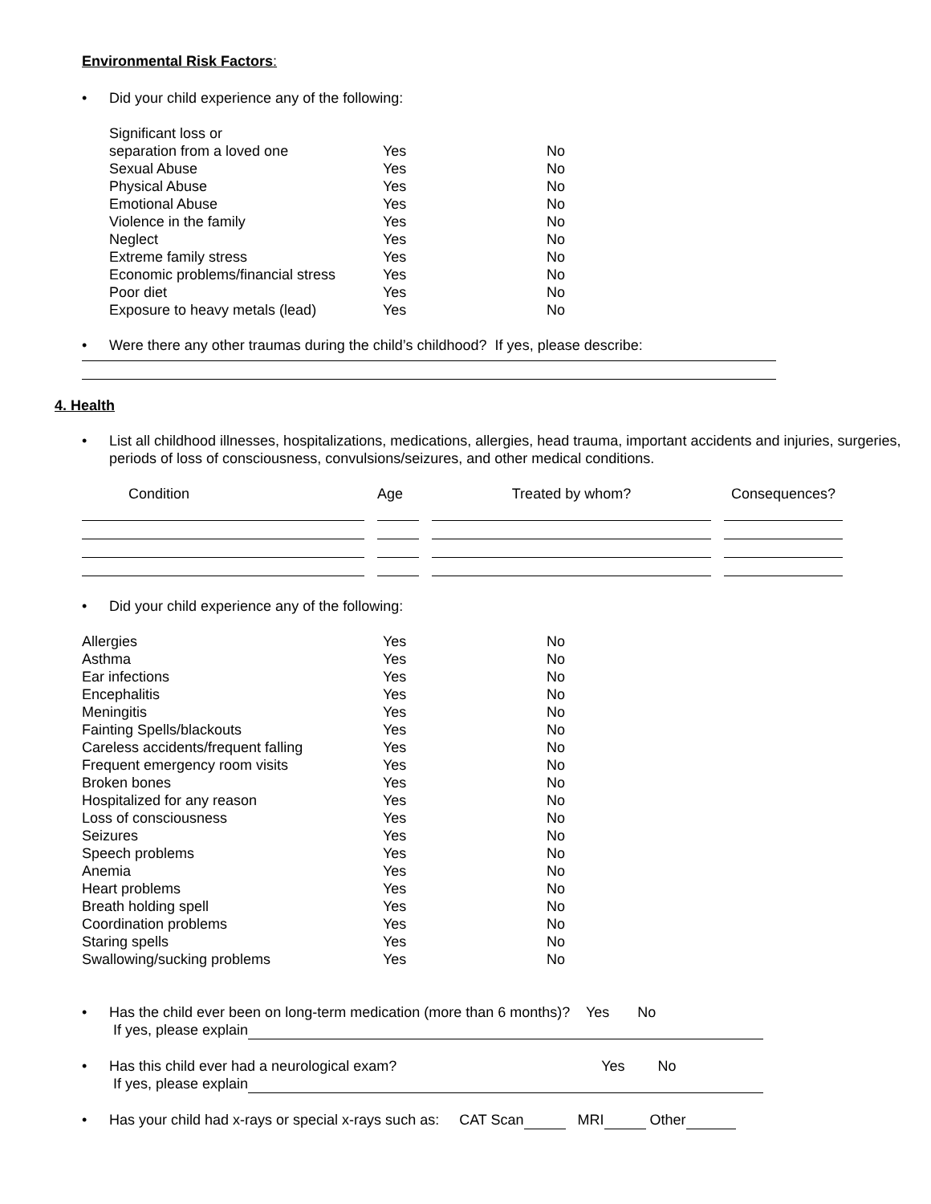Environmental Risk Factors:
• Did your child experience any of the following:
| Significant loss or separation from a loved one | Yes | No |
| Sexual Abuse | Yes | No |
| Physical Abuse | Yes | No |
| Emotional Abuse | Yes | No |
| Violence in the family | Yes | No |
| Neglect | Yes | No |
| Extreme family stress | Yes | No |
| Economic problems/financial stress | Yes | No |
| Poor diet | Yes | No |
| Exposure to heavy metals (lead) | Yes | No |
• Were there any other traumas during the child’s childhood? If yes, please describe:
4. Health
• List all childhood illnesses, hospitalizations, medications, allergies, head trauma, important accidents and injuries, surgeries, periods of loss of consciousness, convulsions/seizures, and other medical conditions.
| Condition | Age | Treated by whom? | Consequences? |
| --- | --- | --- | --- |
• Did your child experience any of the following:
| Allergies | Yes | No |
| Asthma | Yes | No |
| Ear infections | Yes | No |
| Encephalitis | Yes | No |
| Meningitis | Yes | No |
| Fainting Spells/blackouts | Yes | No |
| Careless accidents/frequent falling | Yes | No |
| Frequent emergency room visits | Yes | No |
| Broken bones | Yes | No |
| Hospitalized for any reason | Yes | No |
| Loss of consciousness | Yes | No |
| Seizures | Yes | No |
| Speech problems | Yes | No |
| Anemia | Yes | No |
| Heart problems | Yes | No |
| Breath holding spell | Yes | No |
| Coordination problems | Yes | No |
| Staring spells | Yes | No |
| Swallowing/sucking problems | Yes | No |
• Has the child ever been on long-term medication (more than 6 months)? Yes No
If yes, please explain
• Has this child ever had a neurological exam? Yes No
If yes, please explain
• Has your child had x-rays or special x-rays such as: CAT Scan MRI Other